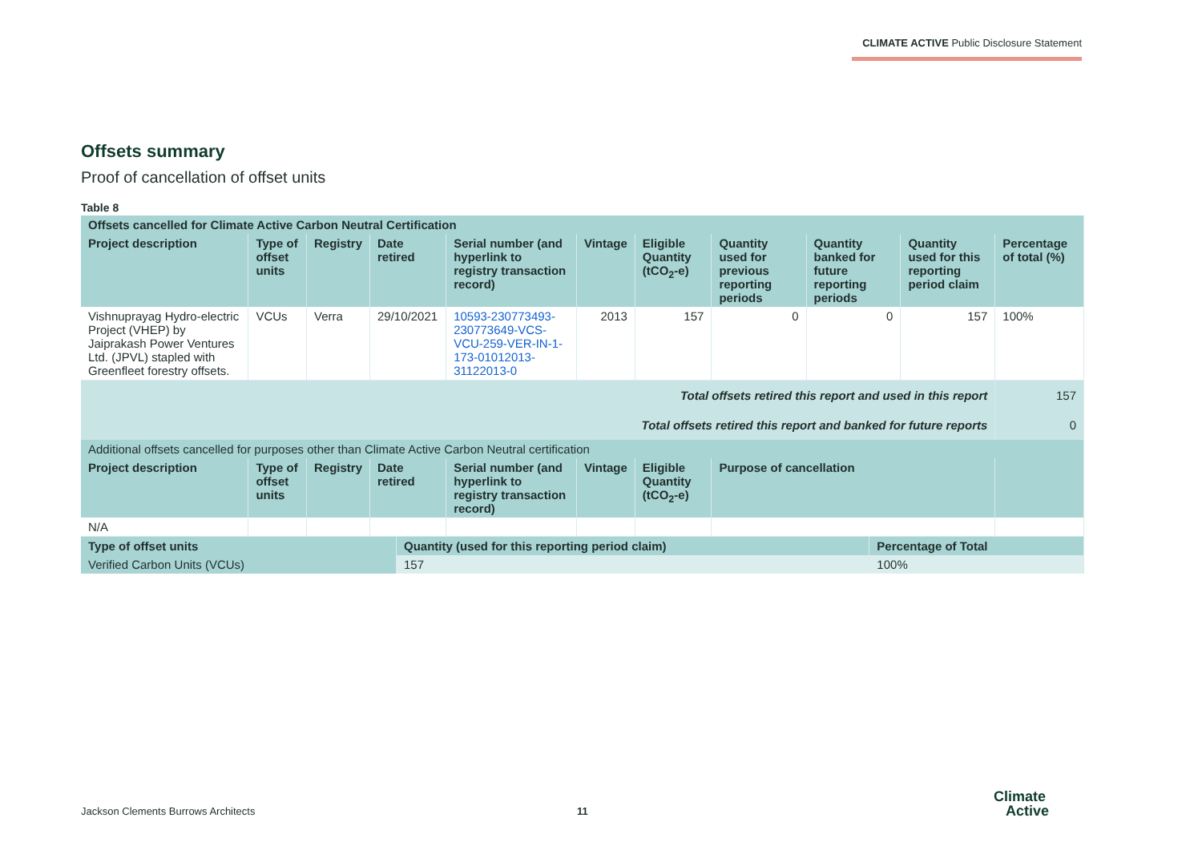CLIMATE ACTIVE Public Disclosure Statement
Offsets summary
Proof of cancellation of offset units
Table 8
| Offsets cancelled for Climate Active Carbon Neutral Certification | | | | | | | | | | |
| --- | --- | --- | --- | --- | --- | --- | --- | --- | --- | --- |
| Project description | Type of offset units | Registry | Date retired | Serial number (and hyperlink to registry transaction record) | Vintage | Eligible Quantity (tCO<sub>2</sub>-e) | Quantity used for previous reporting periods | Quantity banked for future reporting periods | Quantity used for this reporting period claim | Percentage of total (%) |
| Vishnuprayag Hydro-electric Project (VHEP) by Jaiprakash Power Ventures Ltd. (JPVL) stapled with Greenfleet forestry offsets. | VCUs | Verra | 29/10/2021 | 10593-230773493-230773649-VCS-VCU-259-VER-IN-1-173-01012013-31122013-0 | 2013 | 157 | 0 | 0 | 157 | 100% |
| Total offsets retired this report and used in this report | | | | | | | | | | 157 |
| Total offsets retired this report and banked for future reports | | | | | | | | | | 0 |
| Additional offsets cancelled for purposes other than Climate Active Carbon Neutral certification | | | | | | | | | | |
| Project description | Type of offset units | Registry | Date retired | Serial number (and hyperlink to registry transaction record) | Vintage | Eligible Quantity (tCO<sub>2</sub>-e) | Purpose of cancellation | | | |
| N/A | | | | | | | | | | |
| Type of offset units | Quantity (used for this reporting period claim) | Percentage of Total |
| --- | --- | --- |
| Verified Carbon Units (VCUs) | 157 | 100% |
Jackson Clements Burrows Architects
11
Climate
Active